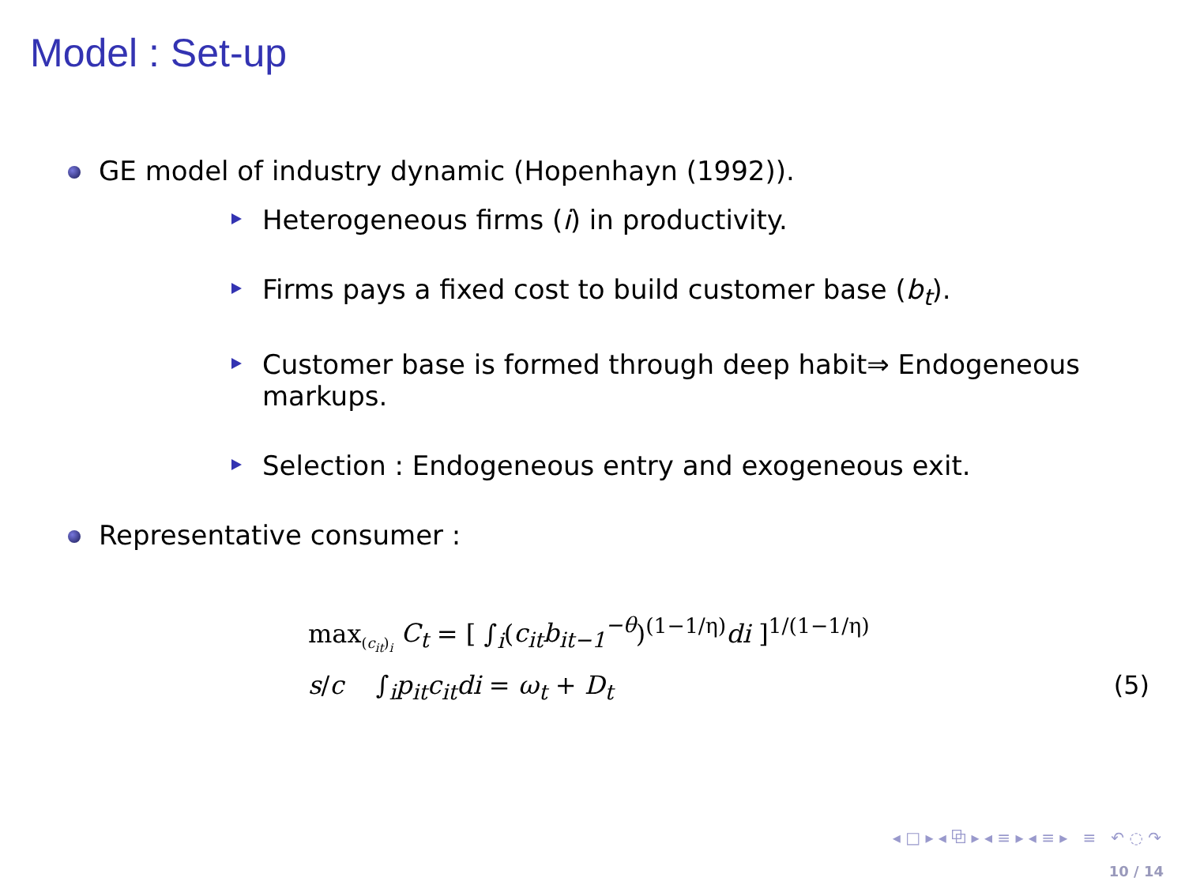Model : Set-up
GE model of industry dynamic (Hopenhayn (1992)).
Heterogeneous firms (i) in productivity.
Firms pays a fixed cost to build customer base (b<sub>t</sub>).
Customer base is formed through deep habit⇒ Endogeneous markups.
Selection : Endogeneous entry and exogeneous exit.
Representative consumer :
max<sub>(c<sub>it</sub>)<sub>i</sub></sub> C<sub>t</sub> = [ ∫<sub>i</sub>(c<sub>it</sub>b<sub>it−1</sub><sup>−θ</sup>)<sup>(1−1/η)</sup>di ]<sup>1/(1−1/η)</sup>
s/c ∫<sub>i</sub>p<sub>it</sub>c<sub>it</sub>di = ω<sub>t</sub> + D<sub>t</sub>
(5)
◂ □ ▸ ◂ ⧉ ▸ ◂ ≡ ▸ ◂ ≡ ▸ ≡ ↶ ◌ ↷
10 / 14